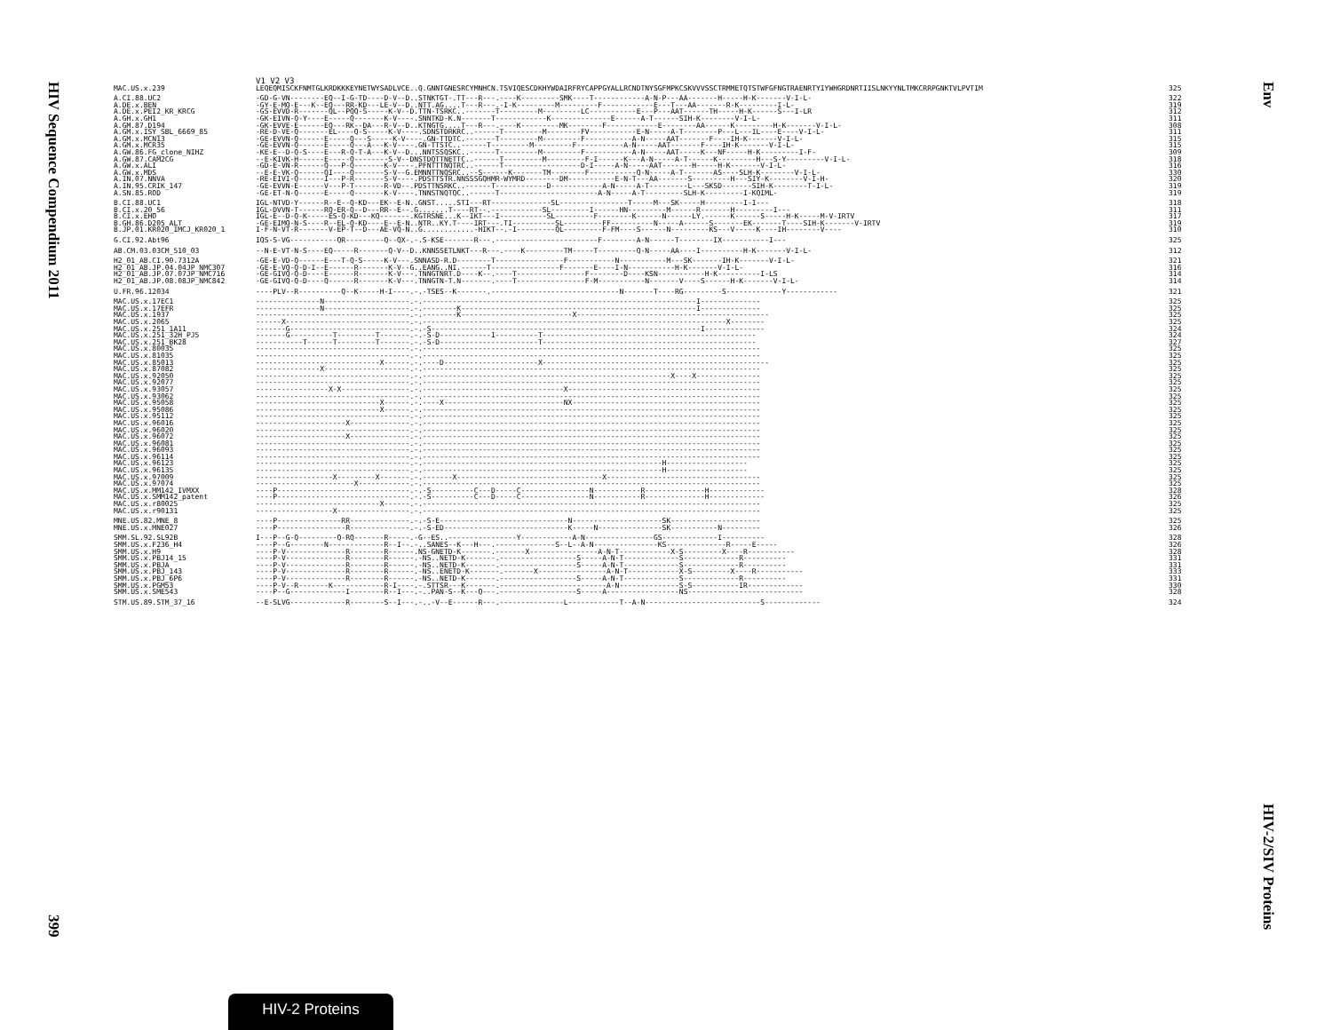HIV Sequence Compendium 2011
399
Env
HIV-2/SIV Proteins
| | V1 V2 V3 | |
| MAC.US.x.239 | LEQEQMISCKFNMTGLKRDKKKEYNETWYSADLVCE..Q.GNNTGNESRCYMNHCN.TSVIQESCDKHYWDAIRFRYCAPPGYALLRCNDTNYSGFMPKCSKVVVSSCTRMMETQTSTWFGFNGTRAENRTYIYWHGRDNRTIISLNKYYNLTMKCRRPGNKTVLPVTIM | 325 |
| A.CI.88.UC2 | -GD-G-VN--------EQ--I-G-TD----D-V--D..STNKTGT-.TT---R---.----K---------SMK----T------------A-N-P---AA-------H-----H-K-------V-I-L- | 322 |
| A.DE.x.BEN | -GY-E-MQ-E---K--EQ---RR-KD---LE-V--D..NTT.AG....T---R---.-I-K---------M---------F------------E---T---AA-------R-K---------I-L- | 319 |
| A.DE.x.PEI2_KR_KRCG | -GS-EVVD-R-------QL--PQQ-S-----K-V--D.TTN-TSRKC..-------T---------M---------LC-----------E---P---AAT------TH-----H-K------S---I-LR | 312 |
| A.GH.x.GH1 | -GK-EIVN-Q-Y----E-----Q-------K-V----.SNNTKD-K.N-------T------------K--------------E------A-T------SIH-K--------V-I-L- | 311 |
| A.GM.87.D194 | -GK-EVVE-E------EQ---RK--DA---R-V--D..KTNGTG....T---R---.----K---------MK--------F------------E--------AA------K---------H-K-------V-I-L- | 308 |
| A.GM.x.ISY_SBL_6669_85 | -RE-D-VE-Q-------EL----Q-S-----K-V----.SDNSTDRKRC..------T---------M--------FV-----------E-N-----A-T--------P---L---IL----E----V-I-L- | 311 |
| A.GM.x.MCN13 | -GE-EVVN-Q------E-----Q---S-----K-V----.GN-TTDTC.-------T---------M---------F-----------A-N-----AAT-------F----IH-K-------V-I-L- | 315 |
| A.GM.x.MCR35 | -GE-EVVN-Q------E-----Q---A---K-V----.GN-TTSTC..------T---------M---------F-----------A-N-----AAT-------F----IH-K-------V-I-L- | 315 |
| A.GW.86.FG_clone_NIHZ | -KE-E--D-Q-S----E---R-Q-T-A---K-V--D...NNTSSQSKC..------T---------M---------F-----------A-N-----AAT-----K---NF-----H-K---------I-F- | 309 |
| A.GW.87.CAM2CG | --E-KIVK-H------E-----Q--------S-V--DNSTDQTTNETTC..------T---------M---------F-I------K---A-N-----A-T------K---------H---S-Y---------V-I-L- | 318 |
| A.GW.x.ALI | -GD-E-VN-R------Q---P-Q-------K-V----.PFNTTTNQTRC..------T------------------D-I-----A-N-----AAT-------H-----H-K-------V-I-L- | 316 |
| A.GW.x.MDS | --E-E-VK-Q------QI----Q-------S-V--G.EMNNTTNQSRC..--S------K-------TM--------F-----------Q-N-----A-T-------AS----SLH-K--------V-I-L- | 330 |
| A.IN.07.NNVA | -RE-EIVI-Q------I---P-R-------S-V----.PDSTTSTR.NNSSSGQHMR-WYMRD--------DM-----------E-N-T---AA-------S---------H---SIY-K--------V-I-H- | 320 |
| A.IN.95.CRIK_147 | -GE-EVVN-E------V---P-T-------R-VD--.PDSTTNSRKC..------T------------D------------A-N-----A-T---------L---SKSD-------SIH-K--------T-I-L- | 319 |
| A.SN.85.ROD | -GE-ET-N-Q------E-----Q-------K-V----.TNNSTNQTQC..------T-----------------------A-N-----A-T---------SLH-K---------I-KQIML- | 319 |
| B.CI.88.UC1 | IGL-NTVD-Y------R--E--Q-KD---EK--E-N..GNST.....STI---RT--------------SL----------------T-----M---SK-----H---------I-I--- | 318 |
| B.CI.x.20_56 | IGL-DVVN-T------RQ-ER-Q--D---RR--E--.G.......T----RT--.------------SL---------I------HN---------M------R-------H---------I--- | 311 |
| B.CI.x.EHO | IGL-E--D-Q-K-----ES-Q-KD---KQ-------.KGTRSNE...K--IKT---I-----------SL---------F--------K------N------LY.------K------S-----H-K-----M-V-IRTV | 317 |
| B.GH.86.D205_ALT | -GE-EIMQ-N-S----R--EL-Q-KD----E--E-N..NTR..KY.T----IRT---.TI----------SL---------FF----------N-----A------S-------EK-------T----SIH-K-------V-IRTV | 319 |
| B.JP.01.KR020_IMCJ_KR020_1 | I-F-N-VT-R-------V-EP-T--D---AE-VQ-N..G............-HIKT--.-I---------QL---------F-FM----S------N---------KS---V-----K----IH--------V---- | 310 |
| G.CI.92.Abt96 | IQS-S-VG-----------QR---------Q--QX-.-.S-KSE-------R---.------------------------F--------A-N------T--------IX-----------I--- | 325 |
| AB.CM.03.03CM_510_03 | --N-E-VT-N-S----EQ-----R-------Q-V--D..KNNSSETLNKT---R---.----K---------TM-----T---------Q-N-----AA----I----------H-K-------V-I-L- | 312 |
| H2_01_AB.CI.90.7312A | -GE-E-VD-Q------E---T-Q-S-----K-V---.SNNASD-R.D--------T----------------F-----------N-----------M---SK-------IH-K-------V-I-L- | 321 |
| H2_01_AB.JP.04.04JP_NMC307 | -GE-E-VQ-Q-D-I--E------R-------K-V--G..EANG..NI.------T----------------F-------E----I-N-----------H-K-------V-I-L- | 316 |
| H2_01_AB.JP.07.07JP_NMC716 | -GE-GIVQ-Q-D----E------R-------K-V---.TNNGTNRT.D----K--.----T----------------F--------D----KSN-----------H-K----------I-LS | 314 |
| H2_01_AB.JP.08.08JP_NMC842 | -GE-GIVQ-Q-D----Q------R-------K-V---.TNNGTN-T.N-------.----T----------------F-M-----------N-------V----S------H-K-------V-I-L- | 314 |
| U.FR.96.12034 | ----PLV--R----------Q--K-----H-I----.-.-TSES--K-------.------------------------------N-------T----RG---------S-------------Y------------ | 321 |
| MAC.US.x.17EC1 | ---------------N--------------------.-.----------------------------------------------------------------I-------------- | 325 |
| MAC.US.x.17EFR | ---------------N--------------------.-.--------K-------------------------------------------------------I-------------- | 325 |
| MAC.US.x.1937 | ------------------------------------.-.--------K--------------------------X--------------------------------------------- | 325 |
| MAC.US.x.2065 | ------X-----------------------------.-.-----------------------------------------------------------------------X-------- | 325 |
| MAC.US.x.251_1A11 | -------G----------------------------.-.-S---------------------------------------------------------------I-------------- | 324 |
| MAC.US.x.251_32H_PJ5 | -------G----------T---------T-------.-.-S-D------------I----------T-------------------------------------------------- | 324 |
| MAC.US.x.251_BK28 | -----------T------T---------T-------.-.-S-D-----------------------T-------------------------------------------------- | 327 |
| MAC.US.x.80035 | ------------------------------------.-.------------------------------------------------------------------------------- | 325 |
| MAC.US.x.81035 | ------------------------------------.-.------------------------------------------------------------------------------- | 325 |
| MAC.US.x.85013 | -----------------------------X------.-.----D----------------------X----------------------------------------------------- | 325 |
| MAC.US.x.87082 | ---------------X--------------------.-.------------------------------------------------------------------------------- | 325 |
| MAC.US.x.92050 | ------------------------------------.-.----------------------------------------------------------X----X--------------- | 325 |
| MAC.US.x.92077 | ------------------------------------.-.------------------------------------------------------------------------------- | 325 |
| MAC.US.x.93057 | -----------------X-X----------------.-.---------------------------------X--------------------------------------------- | 325 |
| MAC.US.x.93062 | ------------------------------------.-.------------------------------------------------------------------------------- | 325 |
| MAC.US.x.95058 | -----------------------------X------.-.----X----------------------------NX-------------------------------------------- | 325 |
| MAC.US.x.95086 | -----------------------------X------.-.------------------------------------------------------------------------------- | 325 |
| MAC.US.x.95112 | ------------------------------------.-.------------------------------------------------------------------------------- | 325 |
| MAC.US.x.96016 | ---------------------X--------------.-.------------------------------------------------------------------------------- | 325 |
| MAC.US.x.96020 | ------------------------------------.-.------------------------------------------------------------------------------- | 325 |
| MAC.US.x.96072 | ---------------------X--------------.-.------------------------------------------------------------------------------- | 325 |
| MAC.US.x.96081 | ------------------------------------.-.------------------------------------------------------------------------------- | 325 |
| MAC.US.x.96093 | ------------------------------------.-.------------------------------------------------------------------------------- | 325 |
| MAC.US.x.96114 | ------------------------------------.-.------------------------------------------------------------------------------- | 325 |
| MAC.US.x.96123 | ------------------------------------.-.--------------------------------------------------------H------------------- | 325 |
| MAC.US.x.96135 | ------------------------------------.-.--------------------------------------------------------H------------------- | 325 |
| MAC.US.x.97009 | ------------------X---------X-------.-.-------X----------------------------------X------------------------------------ | 325 |
| MAC.US.x.97074 | -----------------------X------------.-.------------------------------------------------------------------------------- | 325 |
| MAC.US.x.MM142_IVMXX | ----P-------------------------------.-.-S----------C---D-----C----------------N-----------R--------------H------------- | 328 |
| MAC.US.x.SMM142_patent | ----P-------------------------------.-.-S----------C---D-----C----------------N-----------R--------------H------------- | 326 |
| MAC.US.x.r80025 | -----------------------------X------.-.------------------------------------------------------------------------------- | 325 |
| MAC.US.x.r90131 | ------------------X-----------------.-.------------------------------------------------------------------------------- | 325 |
| MNE.US.82.MNE_8 | ----P---------------RR--------------.-.-S-E------------------------------N---------------------SK--------------------- | 325 |
| MNE.US.x.MNE027 | ----P----------------R--------------.-.-S-ED-----------------------------K-----N---------------SK-----------N--------- | 326 |
| SMM.SL.92.SL92B | I---P--G-Q---------Q-RQ-------R-----.-G--ES..----------------Y------------A-N----------------GS-------------I---------- | 328 |
| SMM.US.x.F236_H4 | ----P--G--------N-------------R--I--.-..SANES--K---H---.--------------S--L--A-N---------------KS--------------R-----E----- | 326 |
| SMM.US.x.H9 | ----P-V--------------R--------R------.NS-GNETD-K-------.-------X----------------A-N-T------------X-S---------X----R----------- | 328 |
| SMM.US.x.PBJ14_15 | ----P-V--------------R--------R------.-NS..NETD-K-------.------------------S-----A-N-T-------------S-------------R---------- | 331 |
| SMM.US.x.PBJA | ----P-V--------------R--------R------.-NS..NETD-K-------.------------------S-----A-N-T-------------S-------------R---------- | 331 |
| SMM.US.x.PBJ_143 | ----P-V--------------R--------R------.-NS..ENETD-K-------.-------X----------------A-N-T------------X-S---------X----R----------- | 333 |
| SMM.US.x.PBJ_6P6 | ----P-V--------------R--------R------.-NS..NETD-K-------.------------------S-----A-N-T-------------S-------------R---------- | 331 |
| SMM.US.x.PGM53 | ----P-V--R-------K------------R-I----.-.STTSR---K-------.-------------------------A-N--------------S-S-----------IR------------- | 330 |
| SMM.US.x.SME543 | ----P--G-------------I--------R--I---.-..PAN-S--K---Q---.------------------S-----A-----------------NS--------------------------- | 328 |
| STM.US.89.STM_37_16 | --E-SLVG-------------R--------S--I---.-..-V--E------R---.---------------L------------T--A-N---------------------------S------------- | 324 |
HIV-2 Proteins